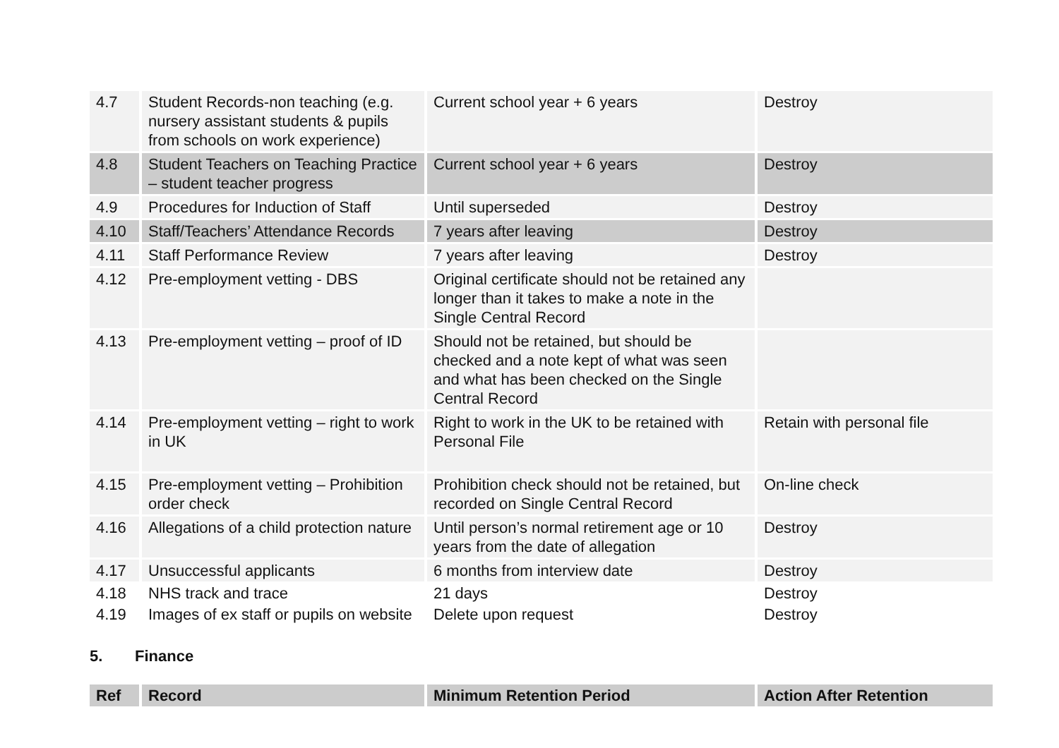| 4.7 | Student Records-non teaching (e.g. nursery assistant students & pupils from schools on work experience) | Current school year + 6 years | Destroy |
| 4.8 | Student Teachers on Teaching Practice – student teacher progress | Current school year + 6 years | Destroy |
| 4.9 | Procedures for Induction of Staff | Until superseded | Destroy |
| 4.10 | Staff/Teachers’ Attendance Records | 7 years after leaving | Destroy |
| 4.11 | Staff Performance Review | 7 years after leaving | Destroy |
| 4.12 | Pre-employment vetting - DBS | Original certificate should not be retained any longer than it takes to make a note in the Single Central Record | |
| 4.13 | Pre-employment vetting – proof of ID | Should not be retained, but should be checked and a note kept of what was seen and what has been checked on the Single Central Record | |
| 4.14 | Pre-employment vetting – right to work in UK | Right to work in the UK to be retained with Personal File | Retain with personal file |
| 4.15 | Pre-employment vetting – Prohibition order check | Prohibition check should not be retained, but recorded on Single Central Record | On-line check |
| 4.16 | Allegations of a child protection nature | Until person’s normal retirement age or 10 years from the date of allegation | Destroy |
| 4.17 | Unsuccessful applicants | 6 months from interview date | Destroy |
| 4.18 | NHS track and trace | 21 days | Destroy |
| 4.19 | Images of ex staff or pupils on website | Delete upon request | Destroy |
5. Finance
| Ref | Record | Minimum Retention Period | Action After Retention |
| --- | --- | --- | --- |